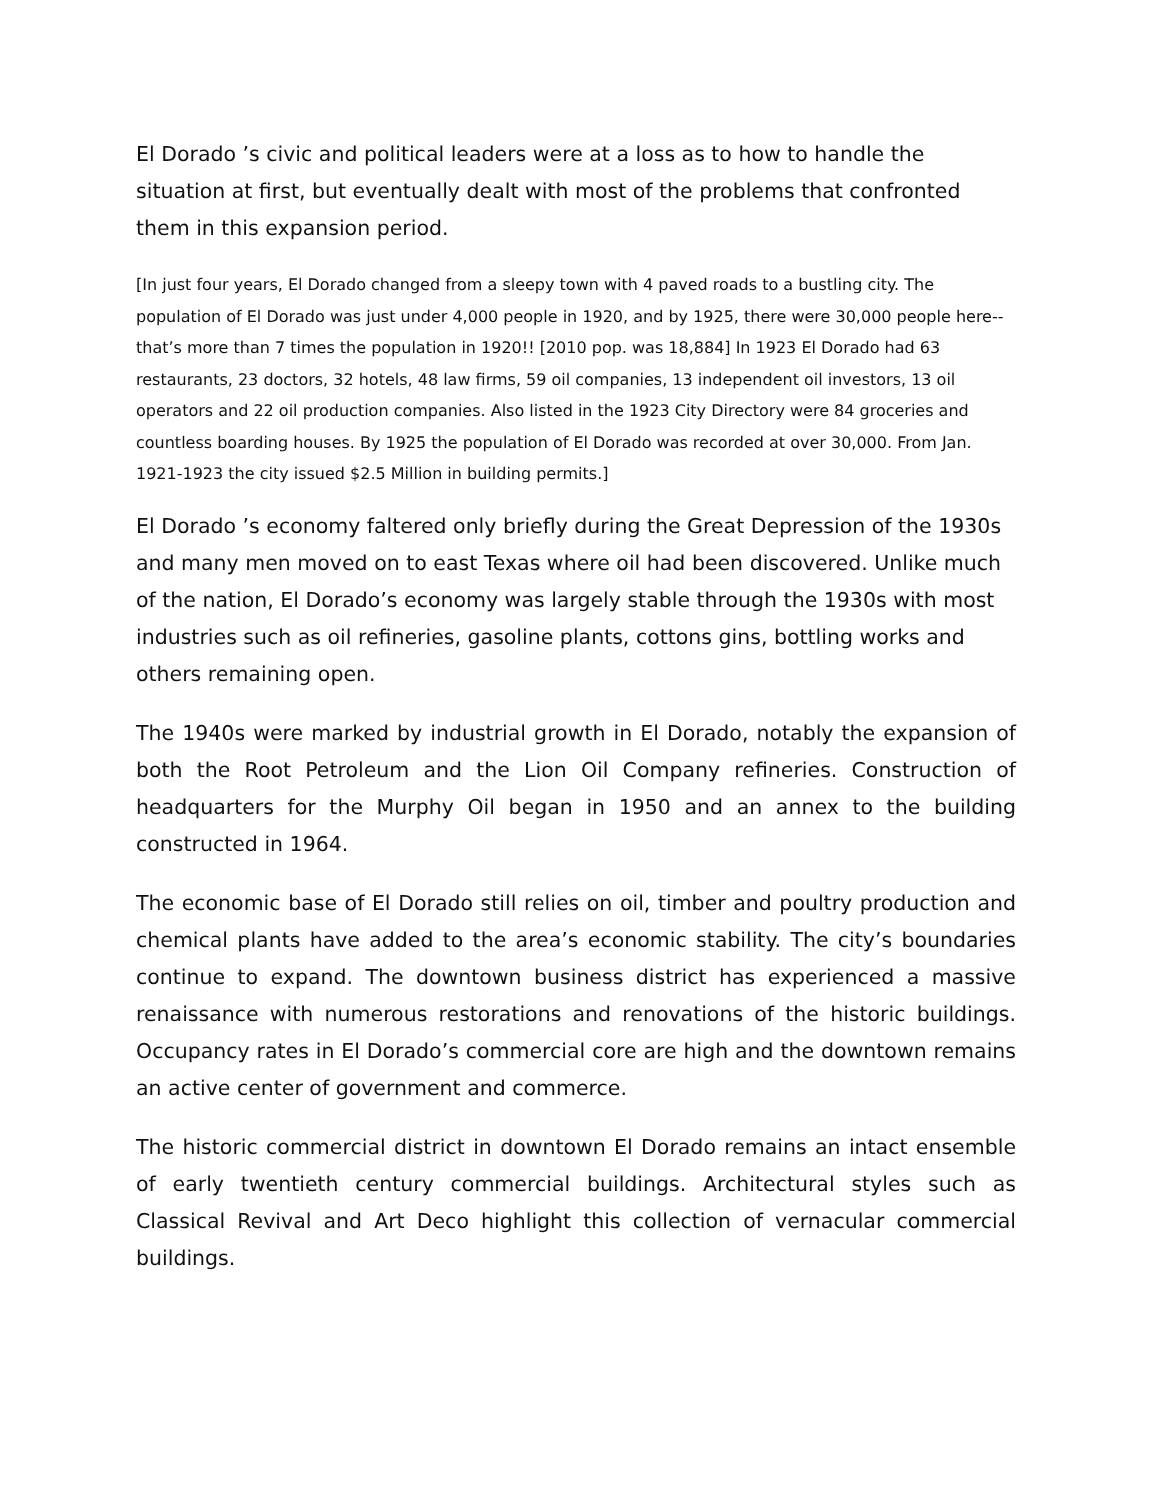El Dorado ’s civic and political leaders were at a loss as to how to handle the situation at first, but eventually dealt with most of the problems that confronted them in this expansion period.
[In just four years, El Dorado changed from a sleepy town with 4 paved roads to a bustling city. The population of El Dorado was just under 4,000 people in 1920, and by 1925, there were 30,000 people here--that’s more than 7 times the population in 1920!! [2010 pop. was 18,884] In 1923 El Dorado had 63 restaurants, 23 doctors, 32 hotels, 48 law firms, 59 oil companies, 13 independent oil investors, 13 oil operators and 22 oil production companies. Also listed in the 1923 City Directory were 84 groceries and countless boarding houses. By 1925 the population of El Dorado was recorded at over 30,000. From Jan. 1921-1923 the city issued $2.5 Million in building permits.]
El Dorado ’s economy faltered only briefly during the Great Depression of the 1930s and many men moved on to east Texas where oil had been discovered. Unlike much of the nation, El Dorado’s economy was largely stable through the 1930s with most industries such as oil refineries, gasoline plants, cottons gins, bottling works and others remaining open.
The 1940s were marked by industrial growth in El Dorado, notably the expansion of both the Root Petroleum and the Lion Oil Company refineries. Construction of headquarters for the Murphy Oil began in 1950 and an annex to the building constructed in 1964.
The economic base of El Dorado still relies on oil, timber and poultry production and chemical plants have added to the area’s economic stability. The city’s boundaries continue to expand. The downtown business district has experienced a massive renaissance with numerous restorations and renovations of the historic buildings. Occupancy rates in El Dorado’s commercial core are high and the downtown remains an active center of government and commerce.
The historic commercial district in downtown El Dorado remains an intact ensemble of early twentieth century commercial buildings. Architectural styles such as Classical Revival and Art Deco highlight this collection of vernacular commercial buildings.